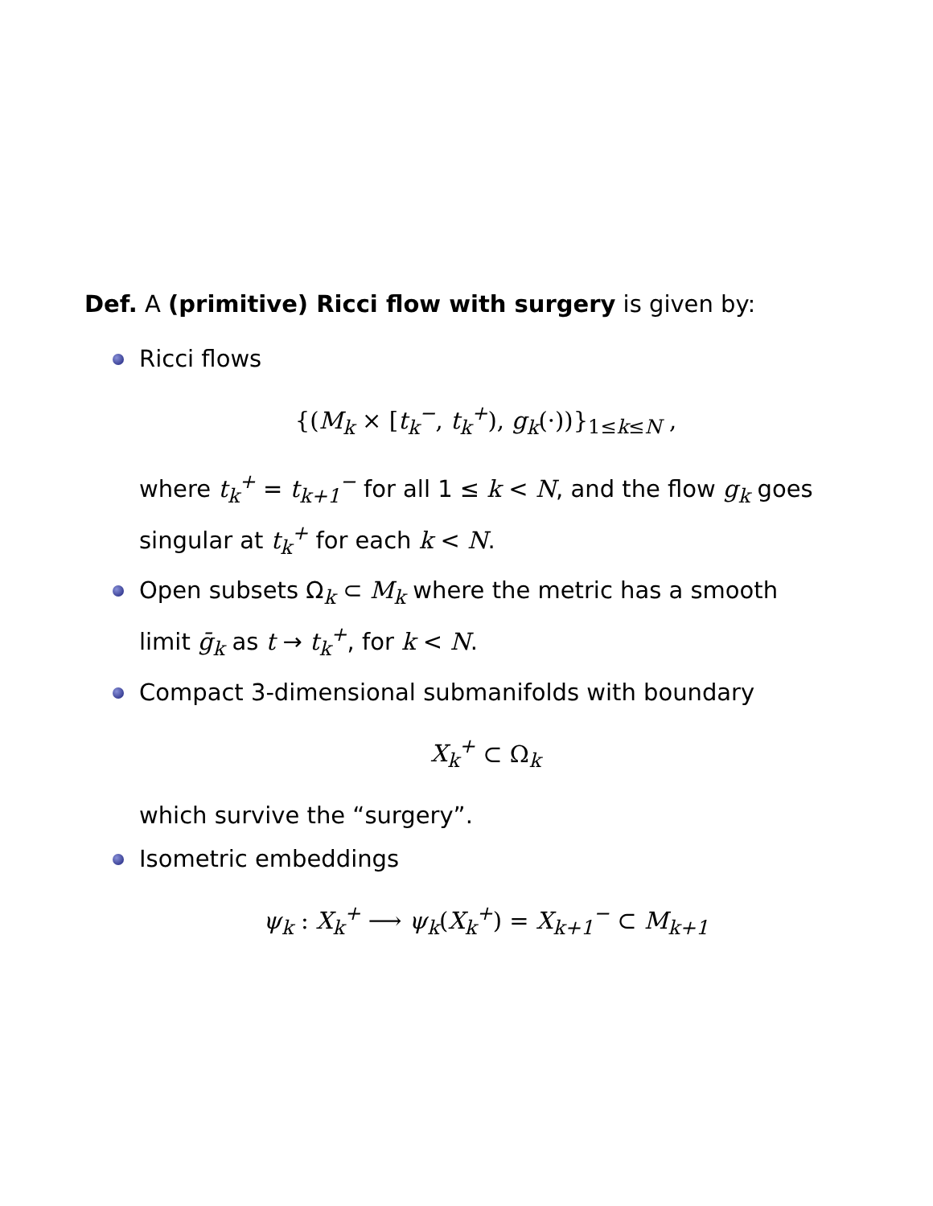Def. A (primitive) Ricci flow with surgery is given by:
Ricci flows
{(M<sub>k</sub> × [t<sub>k</sub><sup>−</sup>, t<sub>k</sub><sup>+</sup>), g<sub>k</sub>(·))}<sub>1≤k≤N</sub> ,
where t<sub>k</sub><sup>+</sup> = t<sub>k+1</sub><sup>−</sup> for all 1 ≤ k < N, and the flow g<sub>k</sub> goes singular at t<sub>k</sub><sup>+</sup> for each k < N.
Open subsets Ω<sub>k</sub> ⊂ M<sub>k</sub> where the metric has a smooth limit ḡ<sub>k</sub> as t → t<sub>k</sub><sup>+</sup>, for k < N.
Compact 3-dimensional submanifolds with boundary
X<sub>k</sub><sup>+</sup> ⊂ Ω<sub>k</sub>
which survive the “surgery”.
Isometric embeddings
ψ<sub>k</sub> : X<sub>k</sub><sup>+</sup> ⟶ ψ<sub>k</sub>(X<sub>k</sub><sup>+</sup>) = X<sub>k+1</sub><sup>−</sup> ⊂ M<sub>k+1</sub>